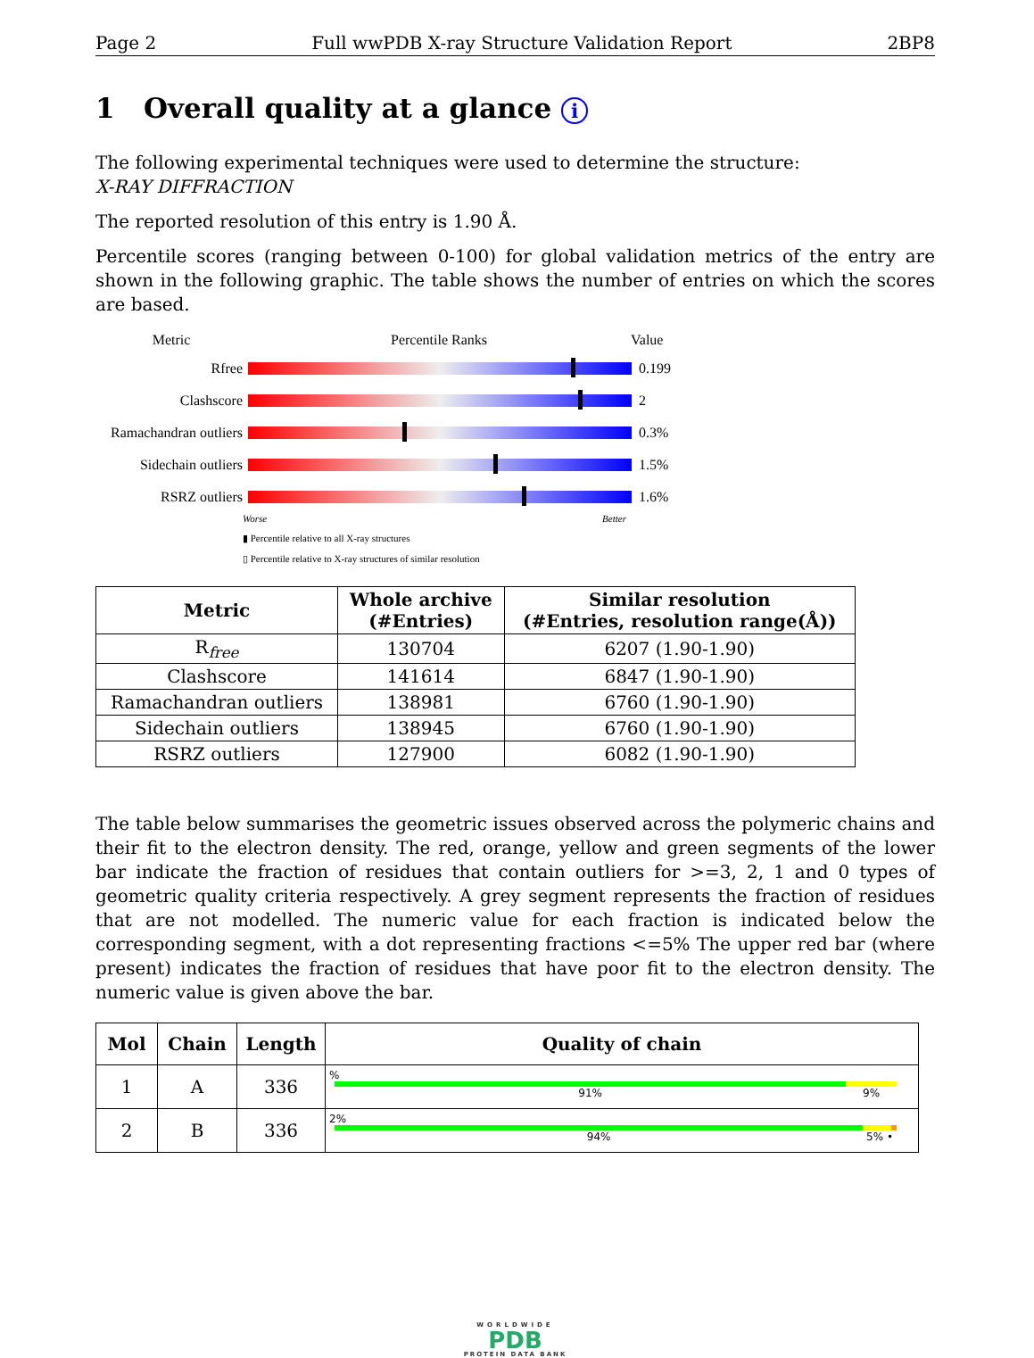Page 2 Full wwPDB X-ray Structure Validation Report 2BP8
1 Overall quality at a glance i
The following experimental techniques were used to determine the structure:
X-RAY DIFFRACTION
The reported resolution of this entry is 1.90 Å.
Percentile scores (ranging between 0-100) for global validation metrics of the entry are shown in the following graphic. The table shows the number of entries on which the scores are based.
Metric Percentile Ranks Value
Rfree 0.199
Clashscore 2
Ramachandran outliers
0.3%
Sidechain outliers
1.5%
RSRZ outliers 1.6%
Worse Better
▮ Percentile relative to all X-ray structures
▯ Percentile relative to X-ray structures of similar resolution
| Metric | Whole archive (#Entries) | Similar resolution (#Entries, resolution range(Å)) |
| --- | --- | --- |
| R<sub>free</sub> | 130704 | 6207 (1.90-1.90) |
| Clashscore | 141614 | 6847 (1.90-1.90) |
| Ramachandran outliers | 138981 | 6760 (1.90-1.90) |
| Sidechain outliers | 138945 | 6760 (1.90-1.90) |
| RSRZ outliers | 127900 | 6082 (1.90-1.90) |
The table below summarises the geometric issues observed across the polymeric chains and their fit to the electron density. The red, orange, yellow and green segments of the lower bar indicate the fraction of residues that contain outliers for >=3, 2, 1 and 0 types of geometric quality criteria respectively. A grey segment represents the fraction of residues that are not modelled. The numeric value for each fraction is indicated below the corresponding segment, with a dot representing fractions <=5% The upper red bar (where present) indicates the fraction of residues that have poor fit to the electron density. The numeric value is given above the bar.
| Mol | Chain | Length | Quality of chain |
| --- | --- | --- | --- |
| 1 | A | 336 | % 91% 9% |
| 2 | B | 336 | 2% 94% 5% • |
WORLDWIDE
PDB
PROTEIN DATA BANK